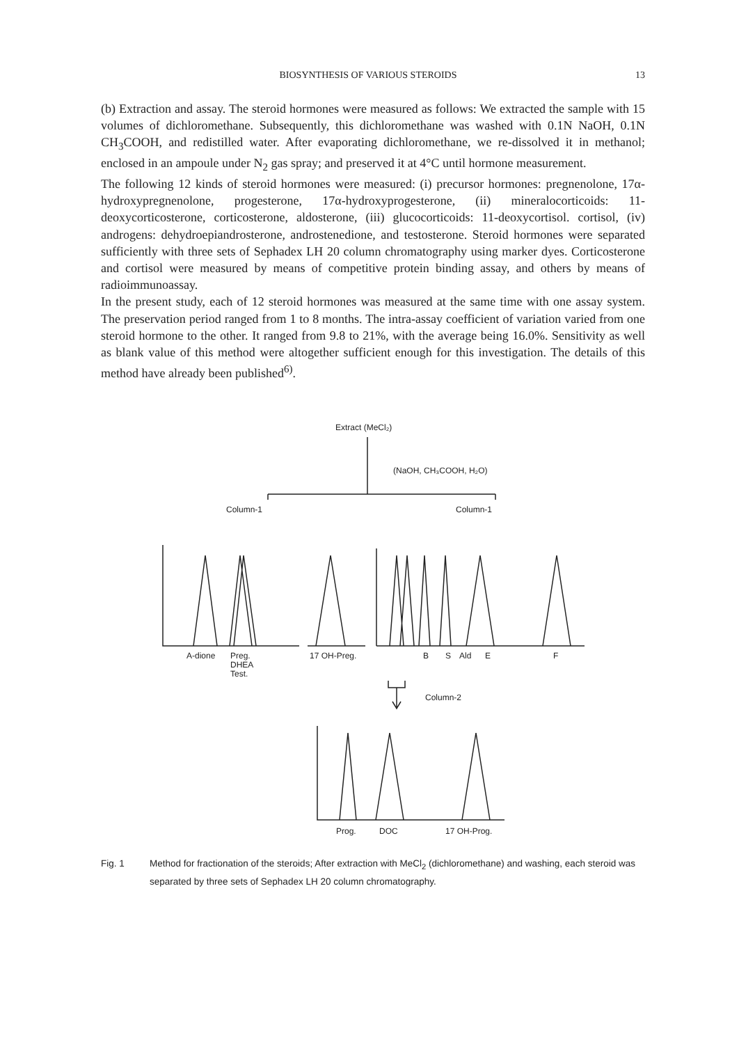BIOSYNTHESIS OF VARIOUS STEROIDS 13
(b) Extraction and assay. The steroid hormones were measured as follows: We extracted the sample with 15 volumes of dichloromethane. Subsequently, this dichloromethane was washed with 0.1N NaOH, 0.1N CH<sub>3</sub>COOH, and redistilled water. After evaporating dichloromethane, we re-dissolved it in methanol; enclosed in an ampoule under N<sub>2</sub> gas spray; and preserved it at 4°C until hormone measurement.
The following 12 kinds of steroid hormones were measured: (i) precursor hormones: pregnenolone, 17α-hydroxypregnenolone, progesterone, 17α-hydroxyprogesterone, (ii) mineralocorticoids: 11-deoxycorticosterone, corticosterone, aldosterone, (iii) glucocorticoids: 11-deoxycortisol. cortisol, (iv) androgens: dehydroepiandrosterone, androstenedione, and testosterone. Steroid hormones were separated sufficiently with three sets of Sephadex LH 20 column chromatography using marker dyes. Corticosterone and cortisol were measured by means of competitive protein binding assay, and others by means of radioimmunoassay.
In the present study, each of 12 steroid hormones was measured at the same time with one assay system. The preservation period ranged from 1 to 8 months. The intra-assay coefficient of variation varied from one steroid hormone to the other. It ranged from 9.8 to 21%, with the average being 16.0%. Sensitivity as well as blank value of this method were altogether sufficient enough for this investigation. The details of this method have already been published<sup>6)</sup>.
Extract (MeCl₂)
(NaOH, CH₃COOH, H₂O)
Column-1
Column-1
A-dione
Preg.
DHEA
Test.
17 OH-Preg.
B
S
Ald
E
F
Column-2
Prog.
DOC
17 OH-Prog.
Fig. 1 Method for fractionation of the steroids; After extraction with MeCl<sub>2</sub> (dichloromethane) and washing, each steroid was separated by three sets of Sephadex LH 20 column chromatography.